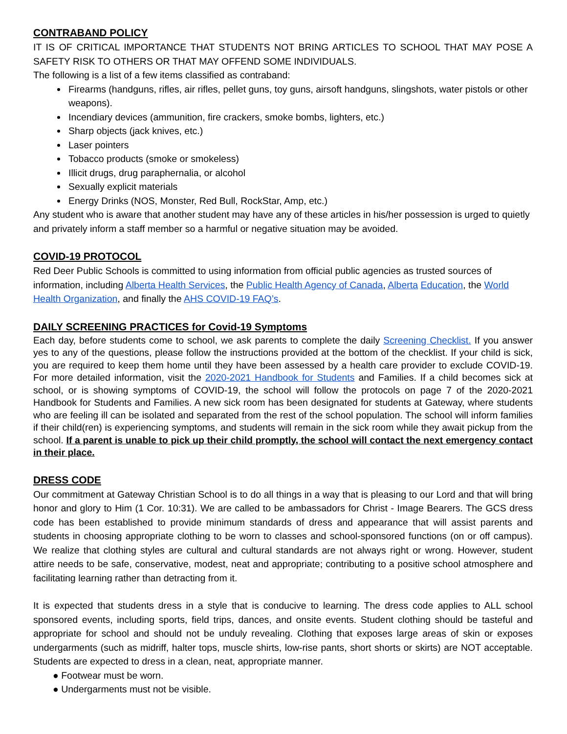CONTRABAND POLICY
IT IS OF CRITICAL IMPORTANCE THAT STUDENTS NOT BRING ARTICLES TO SCHOOL THAT MAY POSE A SAFETY RISK TO OTHERS OR THAT MAY OFFEND SOME INDIVIDUALS.
The following is a list of a few items classified as contraband:
Firearms (handguns, rifles, air rifles, pellet guns, toy guns, airsoft handguns, slingshots, water pistols or other weapons).
Incendiary devices (ammunition, fire crackers, smoke bombs, lighters, etc.)
Sharp objects (jack knives, etc.)
Laser pointers
Tobacco products (smoke or smokeless)
Illicit drugs, drug paraphernalia, or alcohol
Sexually explicit materials
Energy Drinks (NOS, Monster, Red Bull, RockStar, Amp, etc.)
Any student who is aware that another student may have any of these articles in his/her possession is urged to quietly and privately inform a staff member so a harmful or negative situation may be avoided.
COVID-19 PROTOCOL
Red Deer Public Schools is committed to using information from official public agencies as trusted sources of information, including Alberta Health Services, the Public Health Agency of Canada, Alberta Education, the World Health Organization, and finally the AHS COVID-19 FAQ’s.
DAILY SCREENING PRACTICES for Covid-19 Symptoms
Each day, before students come to school, we ask parents to complete the daily Screening Checklist. If you answer yes to any of the questions, please follow the instructions provided at the bottom of the checklist. If your child is sick, you are required to keep them home until they have been assessed by a health care provider to exclude COVID-19. For more detailed information, visit the 2020-2021 Handbook for Students and Families. If a child becomes sick at school, or is showing symptoms of COVID-19, the school will follow the protocols on page 7 of the 2020-2021 Handbook for Students and Families. A new sick room has been designated for students at Gateway, where students who are feeling ill can be isolated and separated from the rest of the school population. The school will inform families if their child(ren) is experiencing symptoms, and students will remain in the sick room while they await pickup from the school. If a parent is unable to pick up their child promptly, the school will contact the next emergency contact in their place.
DRESS CODE
Our commitment at Gateway Christian School is to do all things in a way that is pleasing to our Lord and that will bring honor and glory to Him (1 Cor. 10:31). We are called to be ambassadors for Christ - Image Bearers. The GCS dress code has been established to provide minimum standards of dress and appearance that will assist parents and students in choosing appropriate clothing to be worn to classes and school-sponsored functions (on or off campus). We realize that clothing styles are cultural and cultural standards are not always right or wrong. However, student attire needs to be safe, conservative, modest, neat and appropriate; contributing to a positive school atmosphere and facilitating learning rather than detracting from it.
It is expected that students dress in a style that is conducive to learning. The dress code applies to ALL school sponsored events, including sports, field trips, dances, and onsite events. Student clothing should be tasteful and appropriate for school and should not be unduly revealing. Clothing that exposes large areas of skin or exposes undergarments (such as midriff, halter tops, muscle shirts, low-rise pants, short shorts or skirts) are NOT acceptable. Students are expected to dress in a clean, neat, appropriate manner.
● Footwear must be worn.
● Undergarments must not be visible.